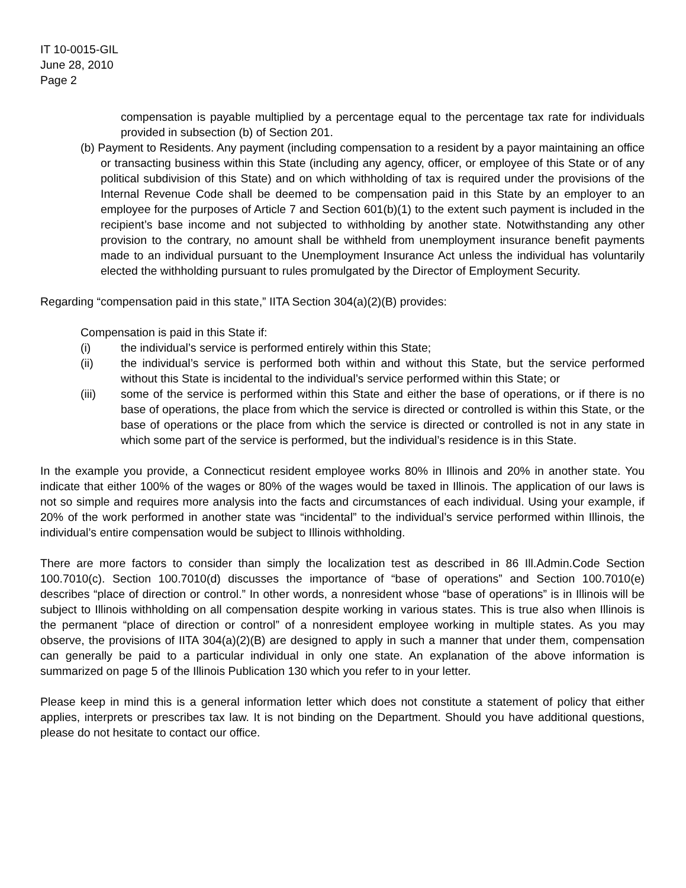IT 10-0015-GIL
June 28, 2010
Page 2
compensation is payable multiplied by a percentage equal to the percentage tax rate for individuals provided in subsection (b) of Section 201.
(b) Payment to Residents. Any payment (including compensation to a resident by a payor maintaining an office or transacting business within this State (including any agency, officer, or employee of this State or of any political subdivision of this State) and on which withholding of tax is required under the provisions of the Internal Revenue Code shall be deemed to be compensation paid in this State by an employer to an employee for the purposes of Article 7 and Section 601(b)(1) to the extent such payment is included in the recipient’s base income and not subjected to withholding by another state. Notwithstanding any other provision to the contrary, no amount shall be withheld from unemployment insurance benefit payments made to an individual pursuant to the Unemployment Insurance Act unless the individual has voluntarily elected the withholding pursuant to rules promulgated by the Director of Employment Security.
Regarding “compensation paid in this state,” IITA Section 304(a)(2)(B) provides:
Compensation is paid in this State if:
(i) the individual’s service is performed entirely within this State;
(ii) the individual’s service is performed both within and without this State, but the service performed without this State is incidental to the individual’s service performed within this State; or
(iii) some of the service is performed within this State and either the base of operations, or if there is no base of operations, the place from which the service is directed or controlled is within this State, or the base of operations or the place from which the service is directed or controlled is not in any state in which some part of the service is performed, but the individual’s residence is in this State.
In the example you provide, a Connecticut resident employee works 80% in Illinois and 20% in another state. You indicate that either 100% of the wages or 80% of the wages would be taxed in Illinois. The application of our laws is not so simple and requires more analysis into the facts and circumstances of each individual. Using your example, if 20% of the work performed in another state was “incidental” to the individual’s service performed within Illinois, the individual’s entire compensation would be subject to Illinois withholding.
There are more factors to consider than simply the localization test as described in 86 Ill.Admin.Code Section 100.7010(c). Section 100.7010(d) discusses the importance of “base of operations” and Section 100.7010(e) describes “place of direction or control.” In other words, a nonresident whose “base of operations” is in Illinois will be subject to Illinois withholding on all compensation despite working in various states. This is true also when Illinois is the permanent “place of direction or control” of a nonresident employee working in multiple states. As you may observe, the provisions of IITA 304(a)(2)(B) are designed to apply in such a manner that under them, compensation can generally be paid to a particular individual in only one state. An explanation of the above information is summarized on page 5 of the Illinois Publication 130 which you refer to in your letter.
Please keep in mind this is a general information letter which does not constitute a statement of policy that either applies, interprets or prescribes tax law. It is not binding on the Department. Should you have additional questions, please do not hesitate to contact our office.